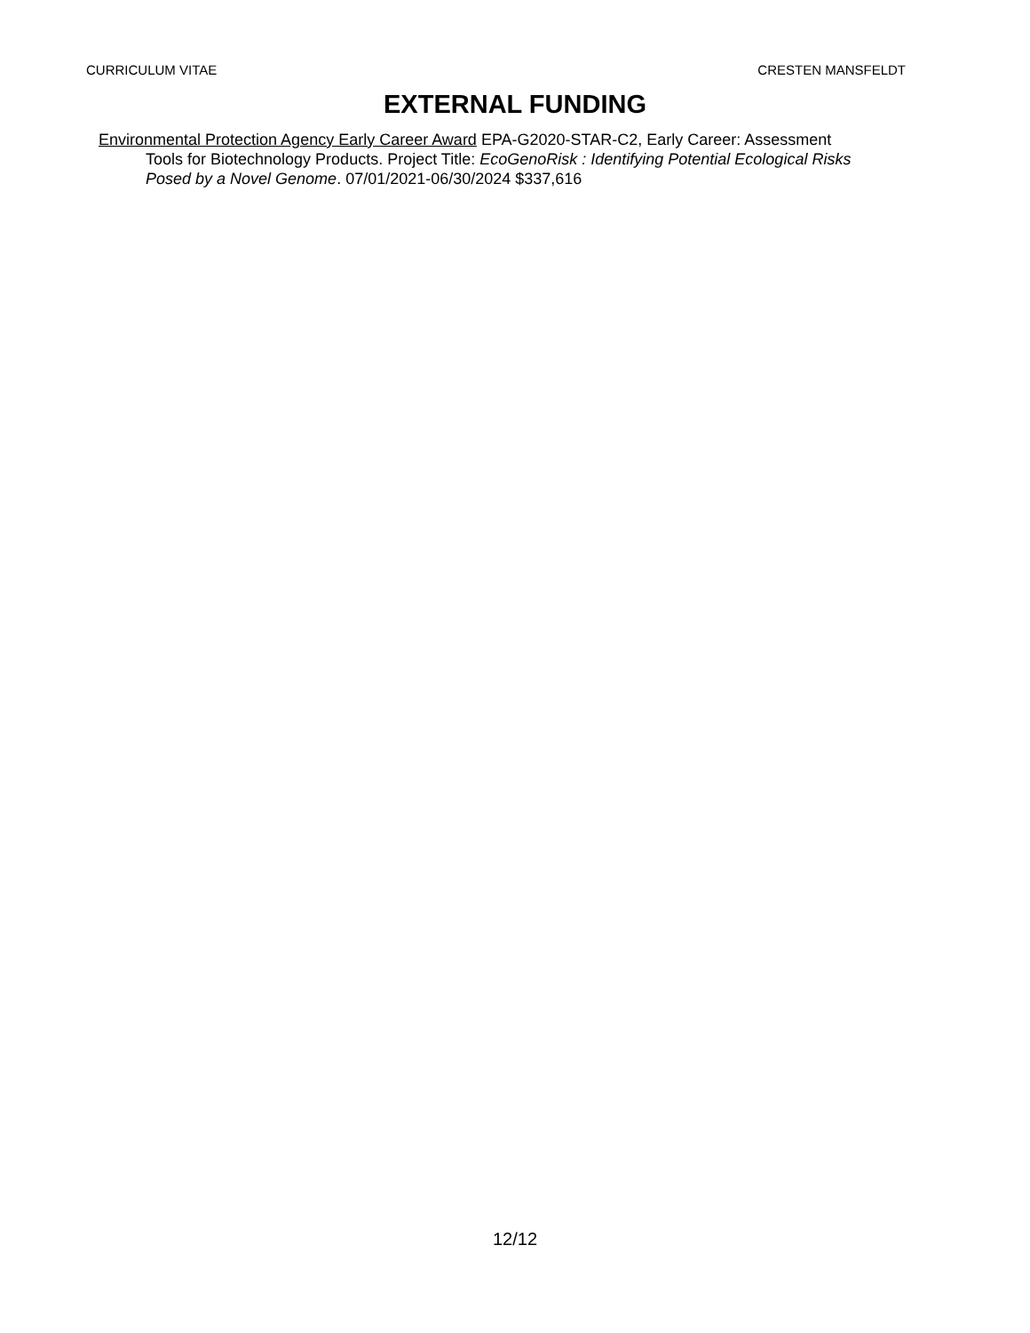CURRICULUM VITAE CRESTEN MANSFELDT
EXTERNAL FUNDING
Environmental Protection Agency Early Career Award EPA-G2020-STAR-C2, Early Career: Assessment Tools for Biotechnology Products. Project Title: EcoGenoRisk : Identifying Potential Ecological Risks Posed by a Novel Genome. 07/01/2021-06/30/2024 $337,616
12/12